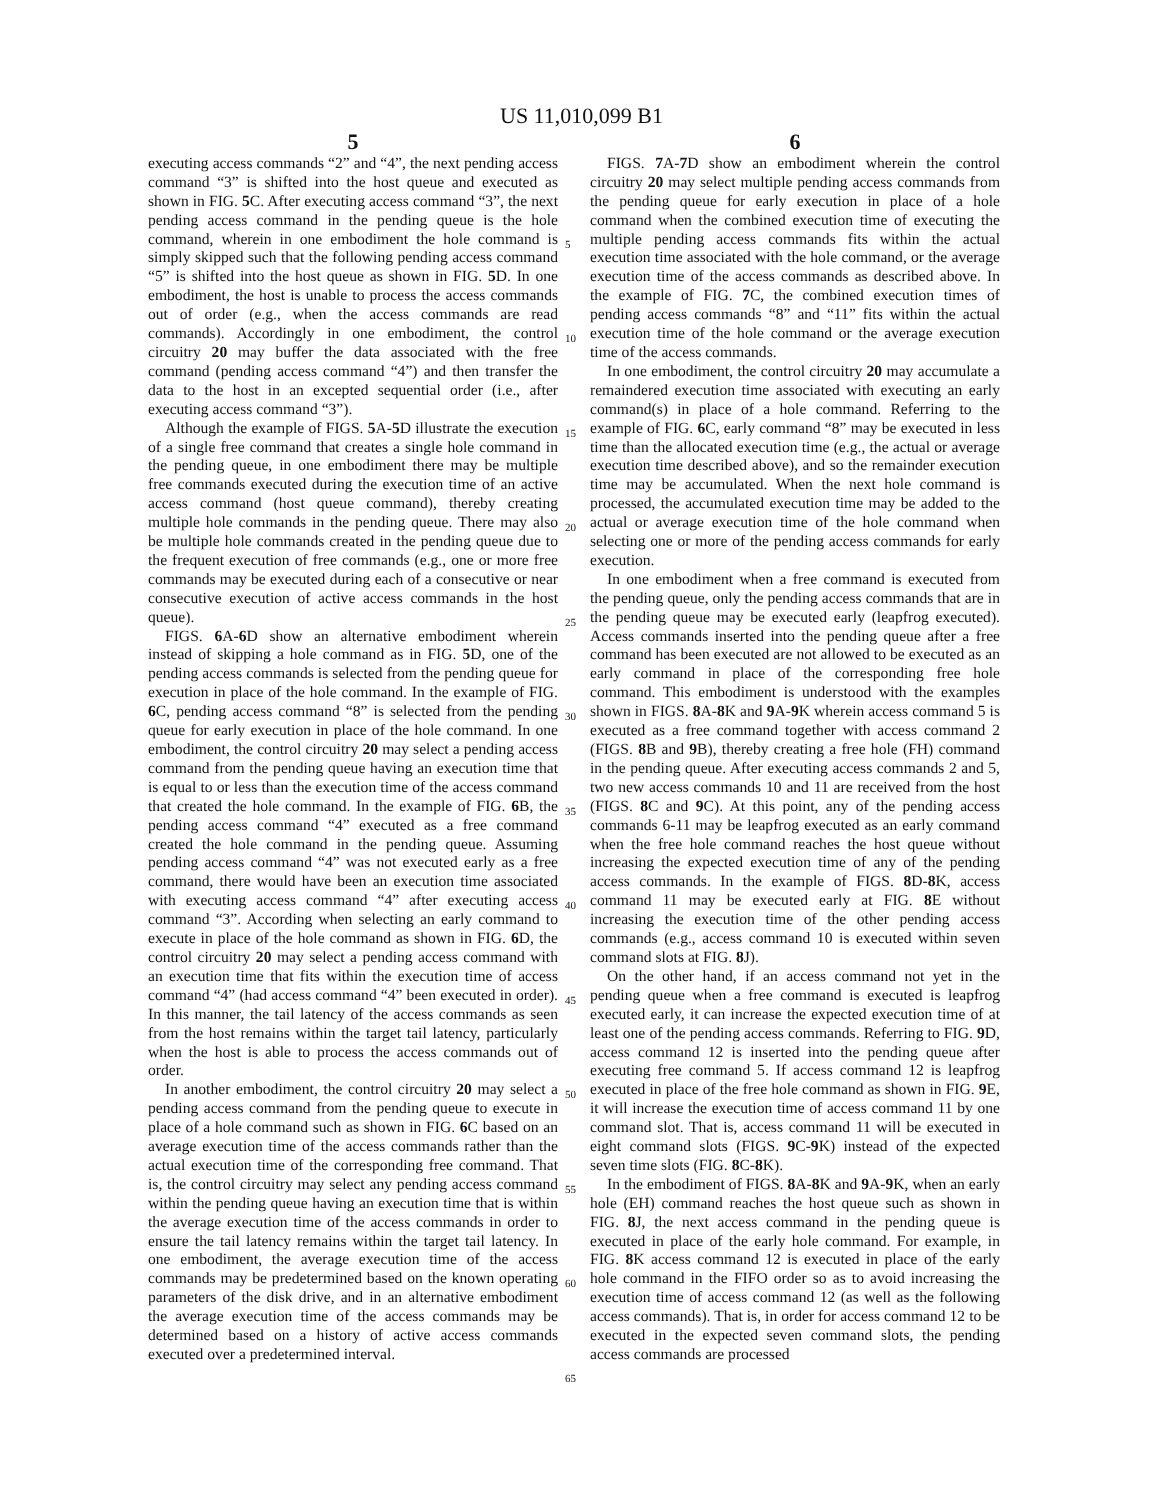US 11,010,099 B1
5
executing access commands “2” and “4”, the next pending access command “3” is shifted into the host queue and executed as shown in FIG. 5 C. After executing access command “3”, the next pending access command in the pending queue is the hole command, wherein in one embodiment the hole command is simply skipped such that the following pending access command “5” is shifted into the host queue as shown in FIG. 5 D. In one embodiment, the host is unable to process the access commands out of order (e.g., when the access commands are read commands). Accordingly in one embodiment, the control circuitry 20 may buffer the data associated with the free command (pending access command “4”) and then transfer the data to the host in an excepted sequential order (i.e., after executing access command “3”).
Although the example of FIGS. 5 A-5 D illustrate the execution of a single free command that creates a single hole command in the pending queue, in one embodiment there may be multiple free commands executed during the execution time of an active access command (host queue command), thereby creating multiple hole commands in the pending queue. There may also be multiple hole commands created in the pending queue due to the frequent execution of free commands (e.g., one or more free commands may be executed during each of a consecutive or near consecutive execution of active access commands in the host queue).
FIGS. 6 A-6 D show an alternative embodiment wherein instead of skipping a hole command as in FIG. 5 D, one of the pending access commands is selected from the pending queue for execution in place of the hole command. In the example of FIG. 6 C, pending access command “8” is selected from the pending queue for early execution in place of the hole command. In one embodiment, the control circuitry 20 may select a pending access command from the pending queue having an execution time that is equal to or less than the execution time of the access command that created the hole command. In the example of FIG. 6 B, the pending access command “4” executed as a free command created the hole command in the pending queue. Assuming pending access command “4” was not executed early as a free command, there would have been an execution time associated with executing access command “4” after executing access command “3”. According when selecting an early command to execute in place of the hole command as shown in FIG. 6 D, the control circuitry 20 may select a pending access command with an execution time that fits within the execution time of access command “4” (had access command “4” been executed in order). In this manner, the tail latency of the access commands as seen from the host remains within the target tail latency, particularly when the host is able to process the access commands out of order.
In another embodiment, the control circuitry 20 may select a pending access command from the pending queue to execute in place of a hole command such as shown in FIG. 6 C based on an average execution time of the access commands rather than the actual execution time of the corresponding free command. That is, the control circuitry may select any pending access command within the pending queue having an execution time that is within the average execution time of the access commands in order to ensure the tail latency remains within the target tail latency. In one embodiment, the average execution time of the access commands may be predetermined based on the known operating parameters of the disk drive, and in an alternative embodiment the average execution time of the access commands may be determined based on a history of active access commands executed over a predetermined interval.
6
FIGS. 7 A-7 D show an embodiment wherein the control circuitry 20 may select multiple pending access commands from the pending queue for early execution in place of a hole command when the combined execution time of executing the multiple pending access commands fits within the actual execution time associated with the hole command, or the average execution time of the access commands as described above. In the example of FIG. 7 C, the combined execution times of pending access commands “8” and “11” fits within the actual execution time of the hole command or the average execution time of the access commands.
In one embodiment, the control circuitry 20 may accumulate a remaindered execution time associated with executing an early command(s) in place of a hole command. Referring to the example of FIG. 6 C, early command “8” may be executed in less time than the allocated execution time (e.g., the actual or average execution time described above), and so the remainder execution time may be accumulated. When the next hole command is processed, the accumulated execution time may be added to the actual or average execution time of the hole command when selecting one or more of the pending access commands for early execution.
In one embodiment when a free command is executed from the pending queue, only the pending access commands that are in the pending queue may be executed early (leapfrog executed). Access commands inserted into the pending queue after a free command has been executed are not allowed to be executed as an early command in place of the corresponding free hole command. This embodiment is understood with the examples shown in FIGS. 8 A-8 K and 9 A-9 K wherein access command 5 is executed as a free command together with access command 2 (FIGS. 8 B and 9 B), thereby creating a free hole (FH) command in the pending queue. After executing access commands 2 and 5, two new access commands 10 and 11 are received from the host (FIGS. 8 C and 9 C). At this point, any of the pending access commands 6-11 may be leapfrog executed as an early command when the free hole command reaches the host queue without increasing the expected execution time of any of the pending access commands. In the example of FIGS. 8 D-8 K, access command 11 may be executed early at FIG. 8 E without increasing the execution time of the other pending access commands (e.g., access command 10 is executed within seven command slots at FIG. 8 J).
On the other hand, if an access command not yet in the pending queue when a free command is executed is leapfrog executed early, it can increase the expected execution time of at least one of the pending access commands. Referring to FIG. 9 D, access command 12 is inserted into the pending queue after executing free command 5. If access command 12 is leapfrog executed in place of the free hole command as shown in FIG. 9 E, it will increase the execution time of access command 11 by one command slot. That is, access command 11 will be executed in eight command slots (FIGS. 9 C-9 K) instead of the expected seven time slots (FIG. 8 C-8 K).
In the embodiment of FIGS. 8 A-8 K and 9 A-9 K, when an early hole (EH) command reaches the host queue such as shown in FIG. 8 J, the next access command in the pending queue is executed in place of the early hole command. For example, in FIG. 8 K access command 12 is executed in place of the early hole command in the FIFO order so as to avoid increasing the execution time of access command 12 (as well as the following access commands). That is, in order for access command 12 to be executed in the expected seven command slots, the pending access commands are processed
5
10
15
20
25
30
35
40
45
50
55
60
65